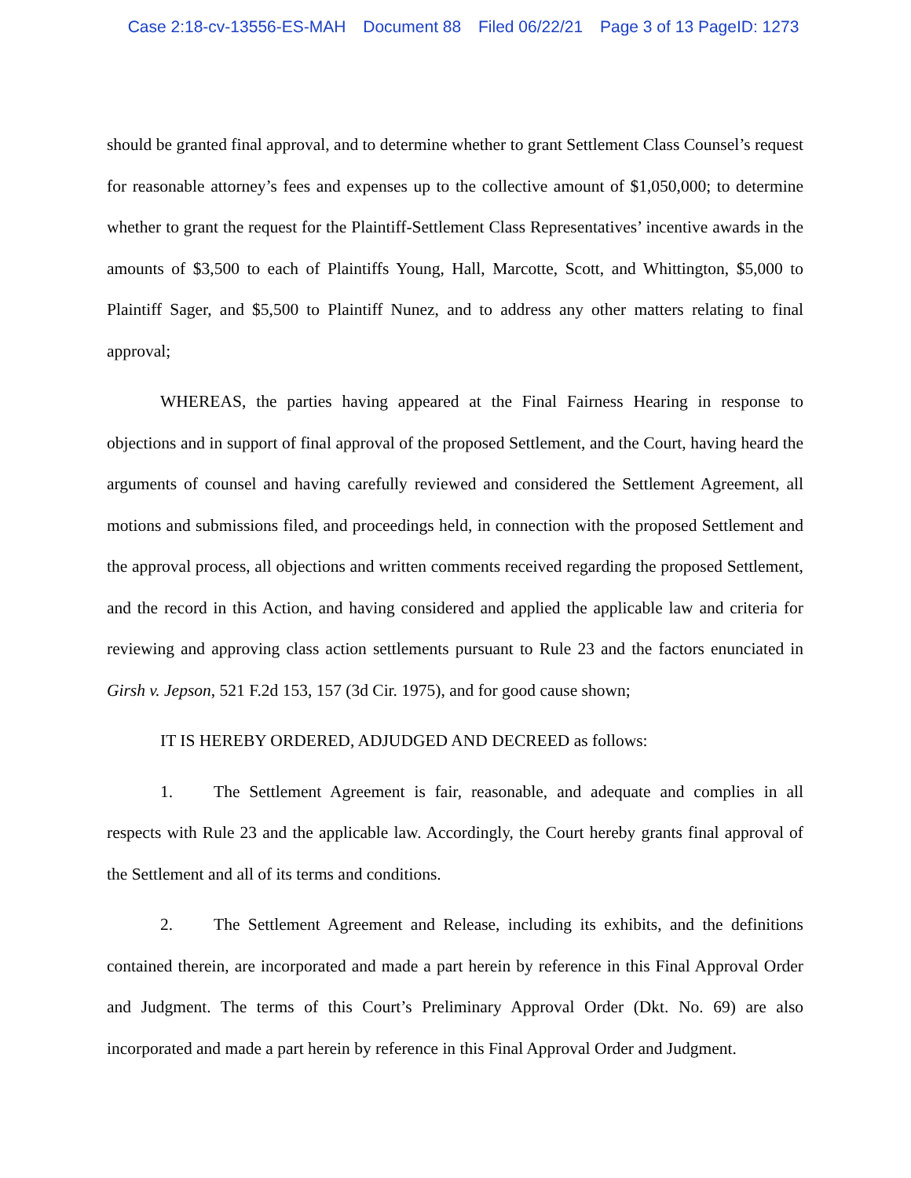Case 2:18-cv-13556-ES-MAH Document 88 Filed 06/22/21 Page 3 of 13 PageID: 1273
should be granted final approval, and to determine whether to grant Settlement Class Counsel’s request for reasonable attorney’s fees and expenses up to the collective amount of $1,050,000; to determine whether to grant the request for the Plaintiff-Settlement Class Representatives’ incentive awards in the amounts of $3,500 to each of Plaintiffs Young, Hall, Marcotte, Scott, and Whittington, $5,000 to Plaintiff Sager, and $5,500 to Plaintiff Nunez, and to address any other matters relating to final approval;
WHEREAS, the parties having appeared at the Final Fairness Hearing in response to objections and in support of final approval of the proposed Settlement, and the Court, having heard the arguments of counsel and having carefully reviewed and considered the Settlement Agreement, all motions and submissions filed, and proceedings held, in connection with the proposed Settlement and the approval process, all objections and written comments received regarding the proposed Settlement, and the record in this Action, and having considered and applied the applicable law and criteria for reviewing and approving class action settlements pursuant to Rule 23 and the factors enunciated in Girsh v. Jepson, 521 F.2d 153, 157 (3d Cir. 1975), and for good cause shown;
IT IS HEREBY ORDERED, ADJUDGED AND DECREED as follows:
1. The Settlement Agreement is fair, reasonable, and adequate and complies in all respects with Rule 23 and the applicable law. Accordingly, the Court hereby grants final approval of the Settlement and all of its terms and conditions.
2. The Settlement Agreement and Release, including its exhibits, and the definitions contained therein, are incorporated and made a part herein by reference in this Final Approval Order and Judgment. The terms of this Court’s Preliminary Approval Order (Dkt. No. 69) are also incorporated and made a part herein by reference in this Final Approval Order and Judgment.